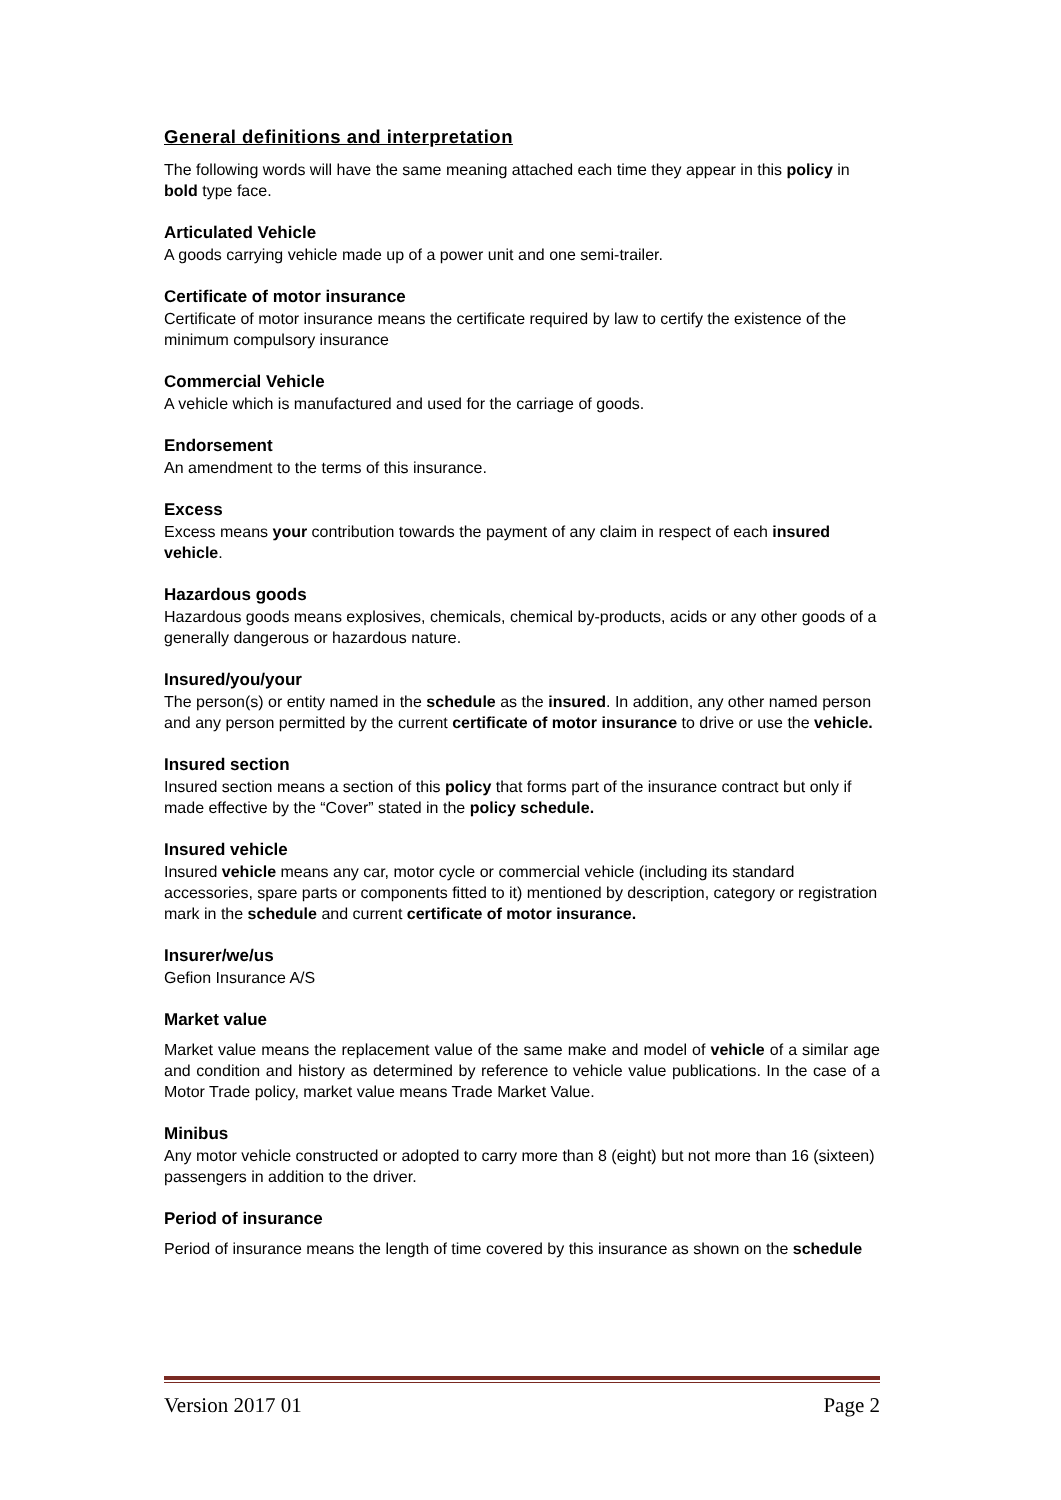General definitions and interpretation
The following words will have the same meaning attached each time they appear in this policy in bold type face.
Articulated Vehicle
A goods carrying vehicle made up of a power unit and one semi-trailer.
Certificate of motor insurance
Certificate of motor insurance means the certificate required by law to certify the existence of the minimum compulsory insurance
Commercial Vehicle
A vehicle which is manufactured and used for the carriage of goods.
Endorsement
An amendment to the terms of this insurance.
Excess
Excess means your contribution towards the payment of any claim in respect of each insured vehicle.
Hazardous goods
Hazardous goods means explosives, chemicals, chemical by-products, acids or any other goods of a generally dangerous or hazardous nature.
Insured/you/your
The person(s) or entity named in the schedule as the insured. In addition, any other named person and any person permitted by the current certificate of motor insurance to drive or use the vehicle.
Insured section
Insured section means a section of this policy that forms part of the insurance contract but only if made effective by the “Cover” stated in the policy schedule.
Insured vehicle
Insured vehicle means any car, motor cycle or commercial vehicle (including its standard accessories, spare parts or components fitted to it) mentioned by description, category or registration mark in the schedule and current certificate of motor insurance.
Insurer/we/us
Gefion Insurance A/S
Market value
Market value means the replacement value of the same make and model of vehicle of a similar age and condition and history as determined by reference to vehicle value publications. In the case of a Motor Trade policy, market value means Trade Market Value.
Minibus
Any motor vehicle constructed or adopted to carry more than 8 (eight) but not more than 16 (sixteen) passengers in addition to the driver.
Period of insurance
Period of insurance means the length of time covered by this insurance as shown on the schedule
Version 2017 01 Page 2